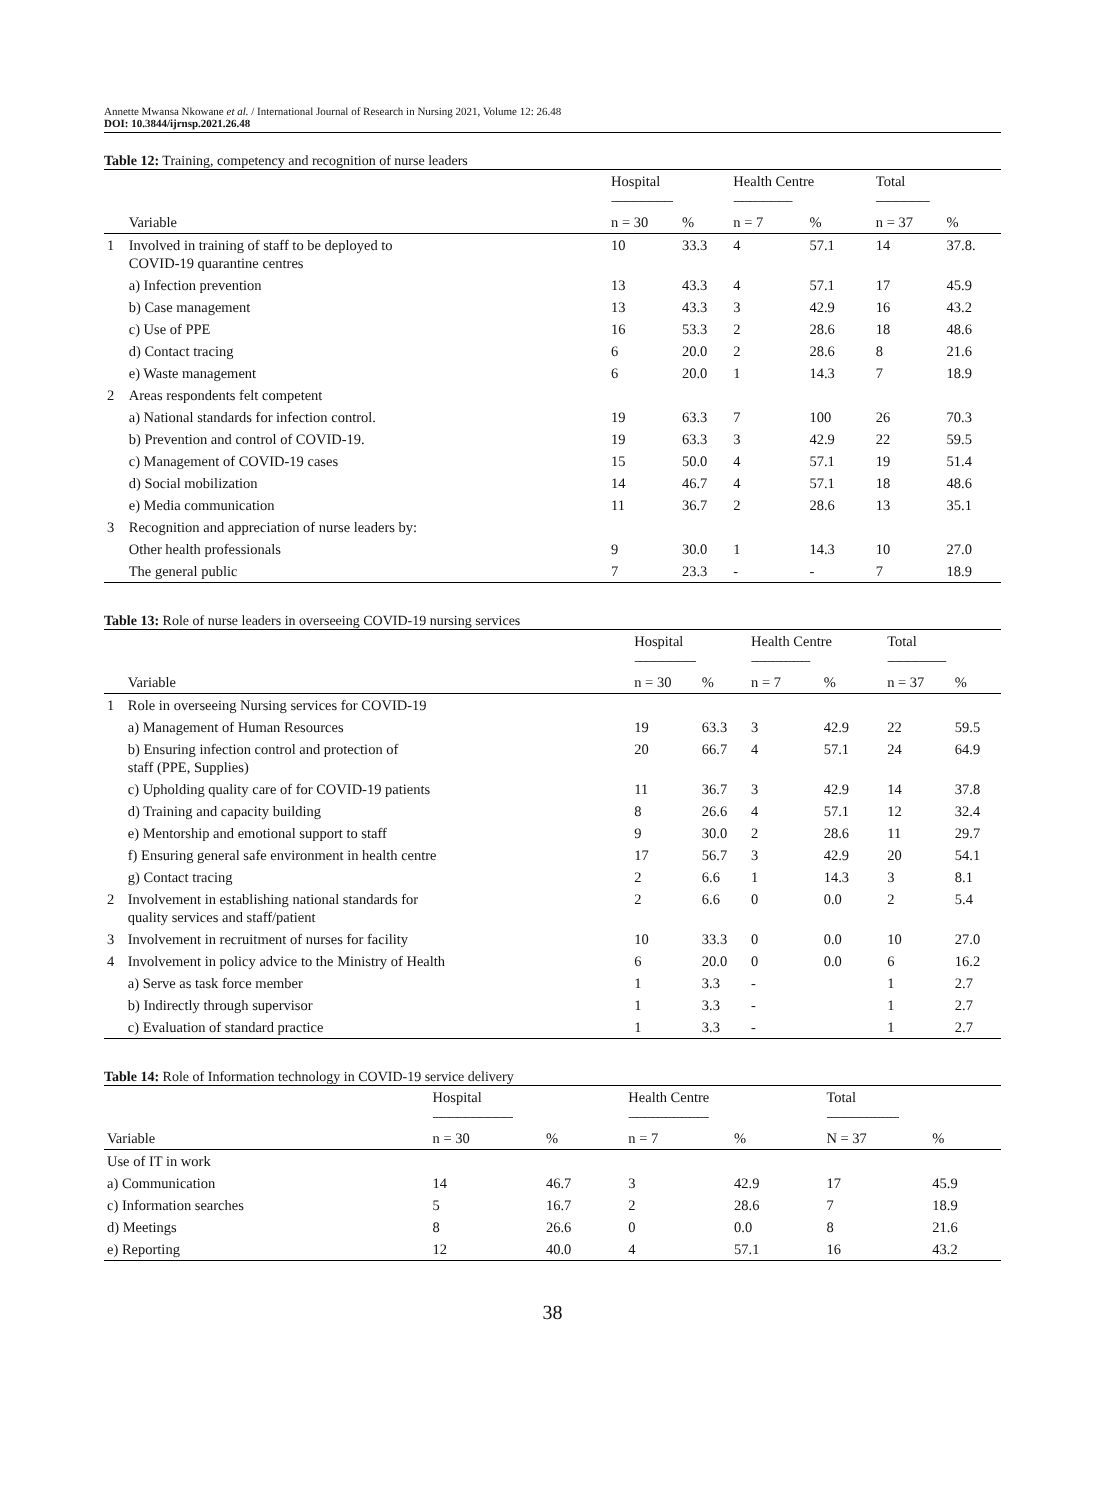Annette Mwansa Nkowane et al. / International Journal of Research in Nursing 2021, Volume 12: 26.48
DOI: 10.3844/ijrnsp.2021.26.48
Table 12: Training, competency and recognition of nurse leaders
| | | Hospital ----------------------- | | Health Centre ---------------------- | | Total -------------------- | |
| --- | --- | --- | --- | --- | --- | --- | --- |
| | Variable | n = 30 | % | n = 7 | % | n = 37 | % |
| 1 | Involved in training of staff to be deployed to COVID-19 quarantine centres | 10 | 33.3 | 4 | 57.1 | 14 | 37.8. |
| | a) Infection prevention | 13 | 43.3 | 4 | 57.1 | 17 | 45.9 |
| | b) Case management | 13 | 43.3 | 3 | 42.9 | 16 | 43.2 |
| | c) Use of PPE | 16 | 53.3 | 2 | 28.6 | 18 | 48.6 |
| | d) Contact tracing | 6 | 20.0 | 2 | 28.6 | 8 | 21.6 |
| | e) Waste management | 6 | 20.0 | 1 | 14.3 | 7 | 18.9 |
| 2 | Areas respondents felt competent | | | | | | |
| | a) National standards for infection control. | 19 | 63.3 | 7 | 100 | 26 | 70.3 |
| | b) Prevention and control of COVID-19. | 19 | 63.3 | 3 | 42.9 | 22 | 59.5 |
| | c) Management of COVID-19 cases | 15 | 50.0 | 4 | 57.1 | 19 | 51.4 |
| | d) Social mobilization | 14 | 46.7 | 4 | 57.1 | 18 | 48.6 |
| | e) Media communication | 11 | 36.7 | 2 | 28.6 | 13 | 35.1 |
| 3 | Recognition and appreciation of nurse leaders by: | | | | | | |
| | Other health professionals | 9 | 30.0 | 1 | 14.3 | 10 | 27.0 |
| | The general public | 7 | 23.3 | - | - | 7 | 18.9 |
Table 13: Role of nurse leaders in overseeing COVID-19 nursing services
| | | Hospital ----------------------- | | Health Centre ---------------------- | | Total ---------------------- | |
| --- | --- | --- | --- | --- | --- | --- | --- |
| | Variable | n = 30 | % | n = 7 | % | n = 37 | % |
| 1 | Role in overseeing Nursing services for COVID-19 | | | | | | |
| | a) Management of Human Resources | 19 | 63.3 | 3 | 42.9 | 22 | 59.5 |
| | b) Ensuring infection control and protection of staff (PPE, Supplies) | 20 | 66.7 | 4 | 57.1 | 24 | 64.9 |
| | c) Upholding quality care of for COVID-19 patients | 11 | 36.7 | 3 | 42.9 | 14 | 37.8 |
| | d) Training and capacity building | 8 | 26.6 | 4 | 57.1 | 12 | 32.4 |
| | e) Mentorship and emotional support to staff | 9 | 30.0 | 2 | 28.6 | 11 | 29.7 |
| | f) Ensuring general safe environment in health centre | 17 | 56.7 | 3 | 42.9 | 20 | 54.1 |
| | g) Contact tracing | 2 | 6.6 | 1 | 14.3 | 3 | 8.1 |
| 2 | Involvement in establishing national standards for quality services and staff/patient | 2 | 6.6 | 0 | 0.0 | 2 | 5.4 |
| 3 | Involvement in recruitment of nurses for facility | 10 | 33.3 | 0 | 0.0 | 10 | 27.0 |
| 4 | Involvement in policy advice to the Ministry of Health | 6 | 20.0 | 0 | 0.0 | 6 | 16.2 |
| | a) Serve as task force member | 1 | 3.3 | - | | 1 | 2.7 |
| | b) Indirectly through supervisor | 1 | 3.3 | - | | 1 | 2.7 |
| | c) Evaluation of standard practice | 1 | 3.3 | - | | 1 | 2.7 |
Table 14: Role of Information technology in COVID-19 service delivery
| | Hospital ------------------------------ | | Health Centre ------------------------------ | | Total --------------------------- | |
| --- | --- | --- | --- | --- | --- | --- |
| Variable | n = 30 | % | n = 7 | % | N = 37 | % |
| Use of IT in work | | | | | | |
| a) Communication | 14 | 46.7 | 3 | 42.9 | 17 | 45.9 |
| c) Information searches | 5 | 16.7 | 2 | 28.6 | 7 | 18.9 |
| d) Meetings | 8 | 26.6 | 0 | 0.0 | 8 | 21.6 |
| e) Reporting | 12 | 40.0 | 4 | 57.1 | 16 | 43.2 |
38